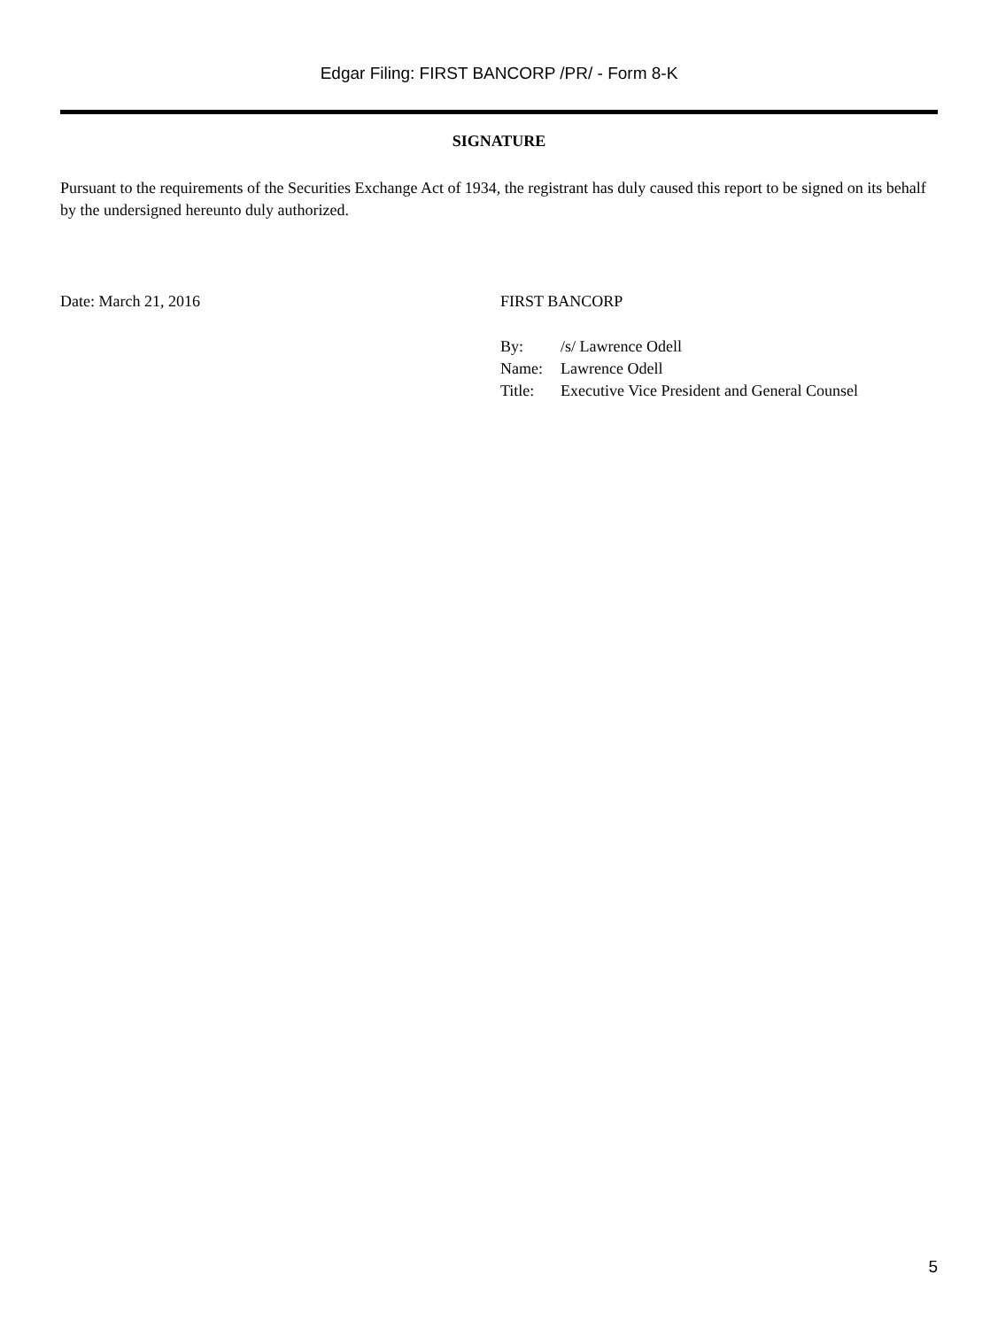Edgar Filing: FIRST BANCORP /PR/ - Form 8-K
SIGNATURE
Pursuant to the requirements of the Securities Exchange Act of 1934, the registrant has duly caused this report to be signed on its behalf by the undersigned hereunto duly authorized.
Date: March 21, 2016 FIRST BANCORP
| By: | /s/ Lawrence Odell |
| Name: | Lawrence Odell |
| Title: | Executive Vice President and General Counsel |
5